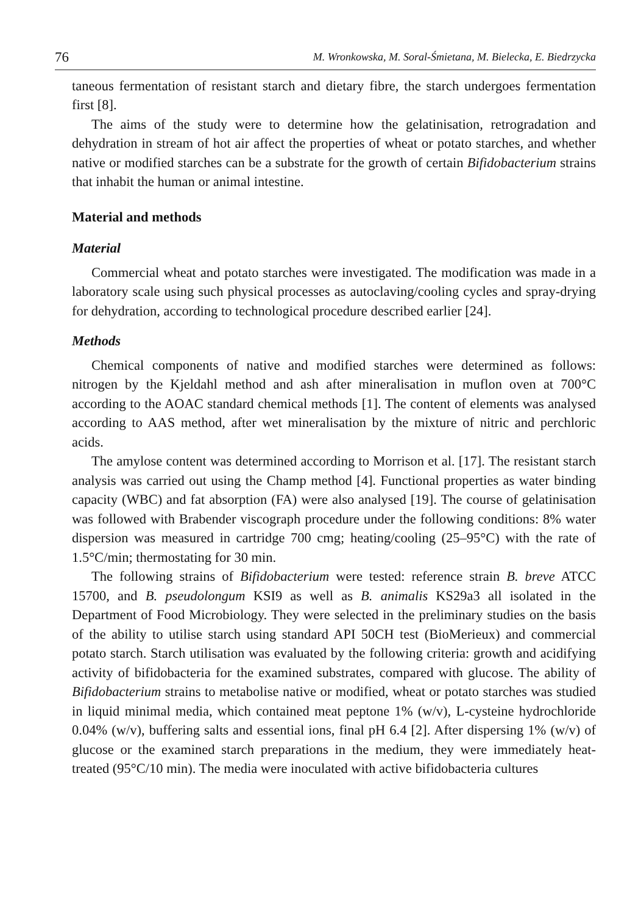76 M. Wronkowska, M. Soral-Śmietana, M. Bielecka, E. Biedrzycka
taneous fermentation of resistant starch and dietary fibre, the starch undergoes fermentation first [8].
The aims of the study were to determine how the gelatinisation, retrogradation and dehydration in stream of hot air affect the properties of wheat or potato starches, and whether native or modified starches can be a substrate for the growth of certain Bifidobacterium strains that inhabit the human or animal intestine.
Material and methods
Material
Commercial wheat and potato starches were investigated. The modification was made in a laboratory scale using such physical processes as autoclaving/cooling cycles and spray-drying for dehydration, according to technological procedure described earlier [24].
Methods
Chemical components of native and modified starches were determined as follows: nitrogen by the Kjeldahl method and ash after mineralisation in muflon oven at 700°C according to the AOAC standard chemical methods [1]. The content of elements was analysed according to AAS method, after wet mineralisation by the mixture of nitric and perchloric acids.
The amylose content was determined according to Morrison et al. [17]. The resistant starch analysis was carried out using the Champ method [4]. Functional properties as water binding capacity (WBC) and fat absorption (FA) were also analysed [19]. The course of gelatinisation was followed with Brabender viscograph procedure under the following conditions: 8% water dispersion was measured in cartridge 700 cmg; heating/cooling (25–95°C) with the rate of 1.5°C/min; thermostating for 30 min.
The following strains of Bifidobacterium were tested: reference strain B. breve ATCC 15700, and B. pseudolongum KSI9 as well as B. animalis KS29a3 all isolated in the Department of Food Microbiology. They were selected in the preliminary studies on the basis of the ability to utilise starch using standard API 50CH test (BioMerieux) and commercial potato starch. Starch utilisation was evaluated by the following criteria: growth and acidifying activity of bifidobacteria for the examined substrates, compared with glucose. The ability of Bifidobacterium strains to metabolise native or modified, wheat or potato starches was studied in liquid minimal media, which contained meat peptone 1% (w/v), L-cysteine hydrochloride 0.04% (w/v), buffering salts and essential ions, final pH 6.4 [2]. After dispersing 1% (w/v) of glucose or the examined starch preparations in the medium, they were immediately heat-treated (95°C/10 min). The media were inoculated with active bifidobacteria cultures